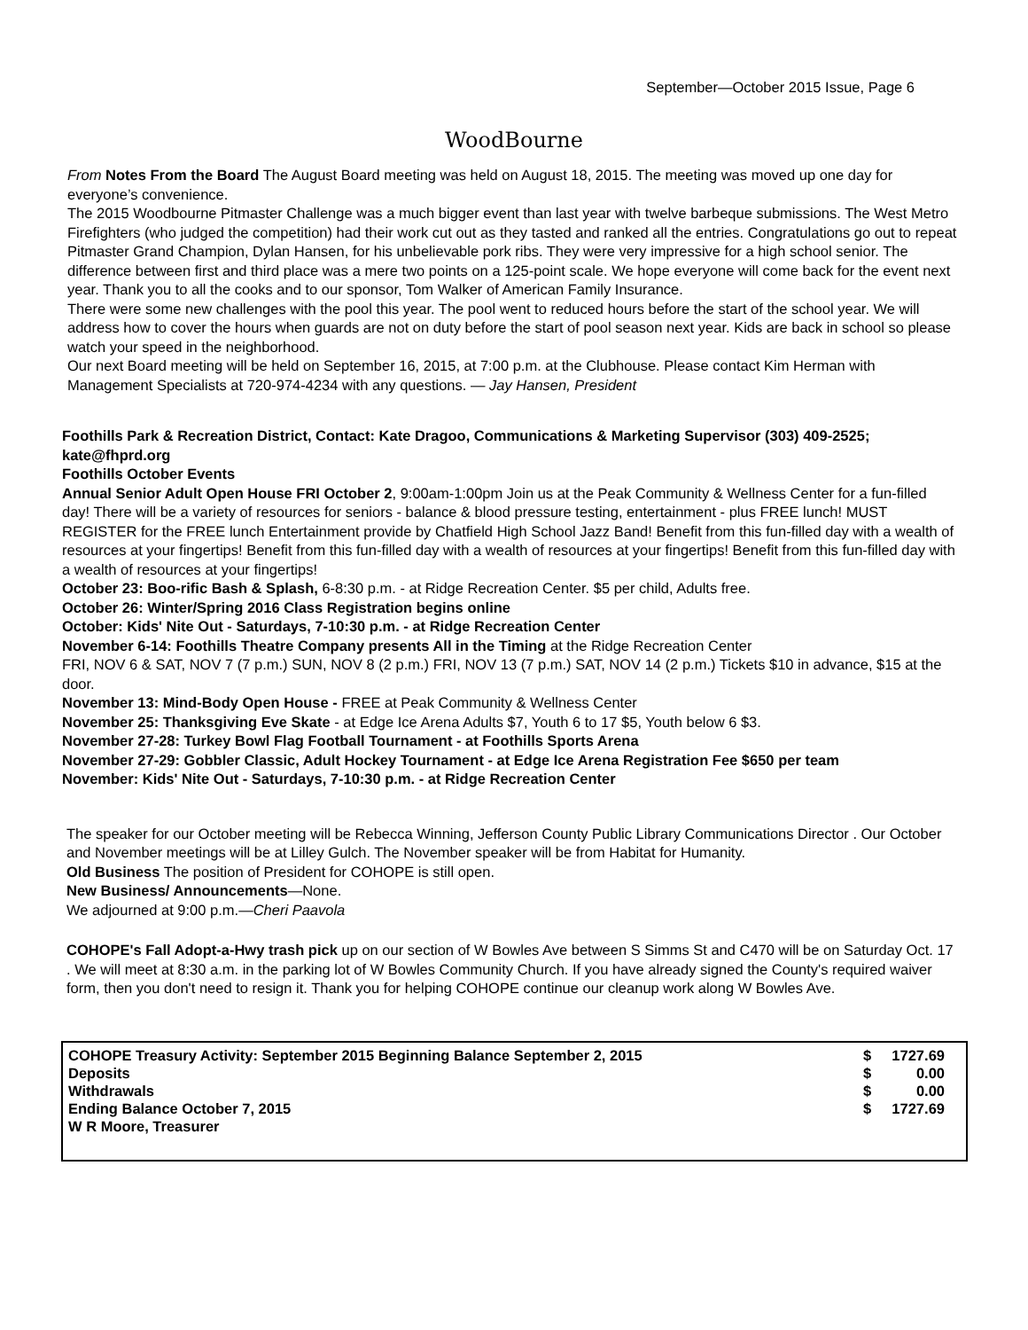September—October 2015 Issue, Page 6
WoodBourne
From Notes From the Board The August Board meeting was held on August 18, 2015. The meeting was moved up one day for everyone’s convenience.
The 2015 Woodbourne Pitmaster Challenge was a much bigger event than last year with twelve barbeque submissions. The West Metro Firefighters (who judged the competition) had their work cut out as they tasted and ranked all the entries. Congratulations go out to repeat Pitmaster Grand Champion, Dylan Hansen, for his unbelievable pork ribs. They were very impressive for a high school senior. The difference between first and third place was a mere two points on a 125-point scale. We hope everyone will come back for the event next year. Thank you to all the cooks and to our sponsor, Tom Walker of American Family Insurance.
There were some new challenges with the pool this year. The pool went to reduced hours before the start of the school year. We will address how to cover the hours when guards are not on duty before the start of pool season next year. Kids are back in school so please watch your speed in the neighborhood.
Our next Board meeting will be held on September 16, 2015, at 7:00 p.m. at the Clubhouse. Please contact Kim Herman with Management Specialists at 720-974-4234 with any questions. — Jay Hansen, President
Foothills Park & Recreation District, Contact: Kate Dragoo, Communications & Marketing Supervisor (303) 409-2525; kate@fhprd.org
Foothills October Events
Annual Senior Adult Open House FRI October 2, 9:00am-1:00pm Join us at the Peak Community & Wellness Center for a fun-filled day! There will be a variety of resources for seniors - balance & blood pressure testing, entertainment - plus FREE lunch! MUST REGISTER for the FREE lunch Entertainment provide by Chatfield High School Jazz Band! Benefit from this fun-filled day with a wealth of resources at your fingertips! Benefit from this fun-filled day with a wealth of resources at your fingertips! Benefit from this fun-filled day with a wealth of resources at your fingertips!
October 23: Boo-rific Bash & Splash, 6-8:30 p.m. - at Ridge Recreation Center. $5 per child, Adults free.
October 26: Winter/Spring 2016 Class Registration begins online
October: Kids' Nite Out - Saturdays, 7-10:30 p.m. - at Ridge Recreation Center
November 6-14: Foothills Theatre Company presents All in the Timing at the Ridge Recreation Center
FRI, NOV 6 & SAT, NOV 7 (7 p.m.) SUN, NOV 8 (2 p.m.) FRI, NOV 13 (7 p.m.) SAT, NOV 14 (2 p.m.) Tickets $10 in advance, $15 at the door.
November 13: Mind-Body Open House - FREE at Peak Community & Wellness Center
November 25: Thanksgiving Eve Skate - at Edge Ice Arena Adults $7, Youth 6 to 17 $5, Youth below 6 $3.
November 27-28: Turkey Bowl Flag Football Tournament - at Foothills Sports Arena
November 27-29: Gobbler Classic, Adult Hockey Tournament - at Edge Ice Arena Registration Fee $650 per team
November: Kids' Nite Out - Saturdays, 7-10:30 p.m. - at Ridge Recreation Center
The speaker for our October meeting will be Rebecca Winning, Jefferson County Public Library Communications Director . Our October and November meetings will be at Lilley Gulch. The November speaker will be from Habitat for Humanity.
Old Business The position of President for COHOPE is still open.
New Business/ Announcements—None.
We adjourned at 9:00 p.m.—Cheri Paavola
COHOPE's Fall Adopt-a-Hwy trash pick up on our section of W Bowles Ave between S Simms St and C470 will be on Saturday Oct. 17 . We will meet at 8:30 a.m. in the parking lot of W Bowles Community Church. If you have already signed the County's required waiver form, then you don't need to resign it. Thank you for helping COHOPE continue our cleanup work along W Bowles Ave.
| COHOPE Treasury Activity: September 2015 Beginning Balance September 2, 2015 | $ | 1727.69 |
| Deposits | $ | 0.00 |
| Withdrawals | $ | 0.00 |
| Ending Balance October 7, 2015 | $ | 1727.69 |
| W R Moore, Treasurer | | |